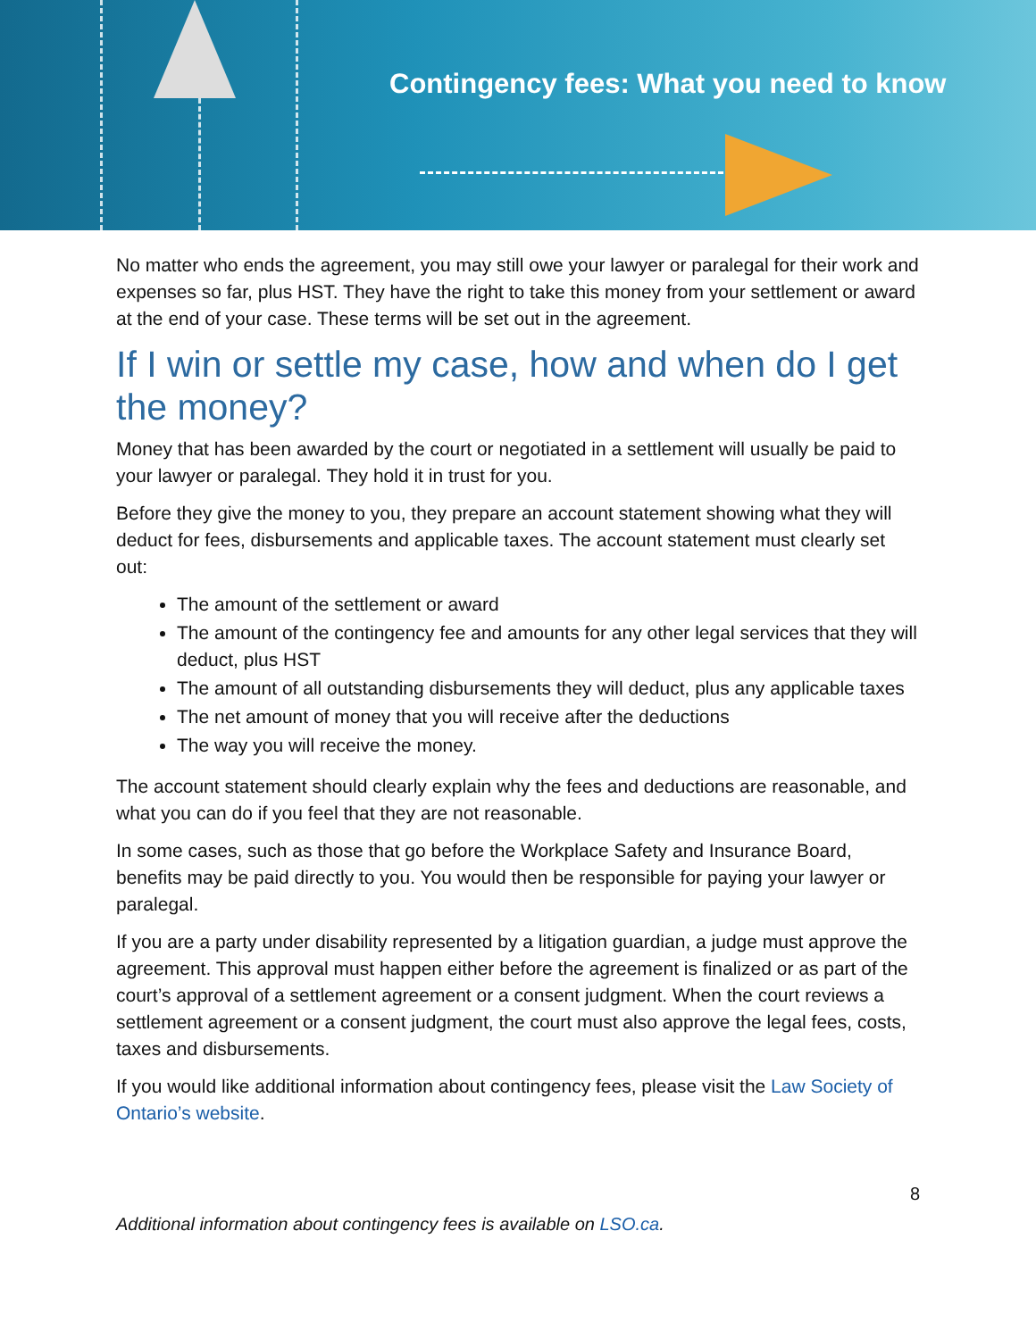Contingency fees: What you need to know
No matter who ends the agreement, you may still owe your lawyer or paralegal for their work and expenses so far, plus HST. They have the right to take this money from your settlement or award at the end of your case. These terms will be set out in the agreement.
If I win or settle my case, how and when do I get the money?
Money that has been awarded by the court or negotiated in a settlement will usually be paid to your lawyer or paralegal. They hold it in trust for you.
Before they give the money to you, they prepare an account statement showing what they will deduct for fees, disbursements and applicable taxes. The account statement must clearly set out:
The amount of the settlement or award
The amount of the contingency fee and amounts for any other legal services that they will deduct, plus HST
The amount of all outstanding disbursements they will deduct, plus any applicable taxes
The net amount of money that you will receive after the deductions
The way you will receive the money.
The account statement should clearly explain why the fees and deductions are reasonable, and what you can do if you feel that they are not reasonable.
In some cases, such as those that go before the Workplace Safety and Insurance Board, benefits may be paid directly to you. You would then be responsible for paying your lawyer or paralegal.
If you are a party under disability represented by a litigation guardian, a judge must approve the agreement. This approval must happen either before the agreement is finalized or as part of the court’s approval of a settlement agreement or a consent judgment. When the court reviews a settlement agreement or a consent judgment, the court must also approve the legal fees, costs, taxes and disbursements.
If you would like additional information about contingency fees, please visit the Law Society of Ontario’s website.
8
Additional information about contingency fees is available on LSO.ca.